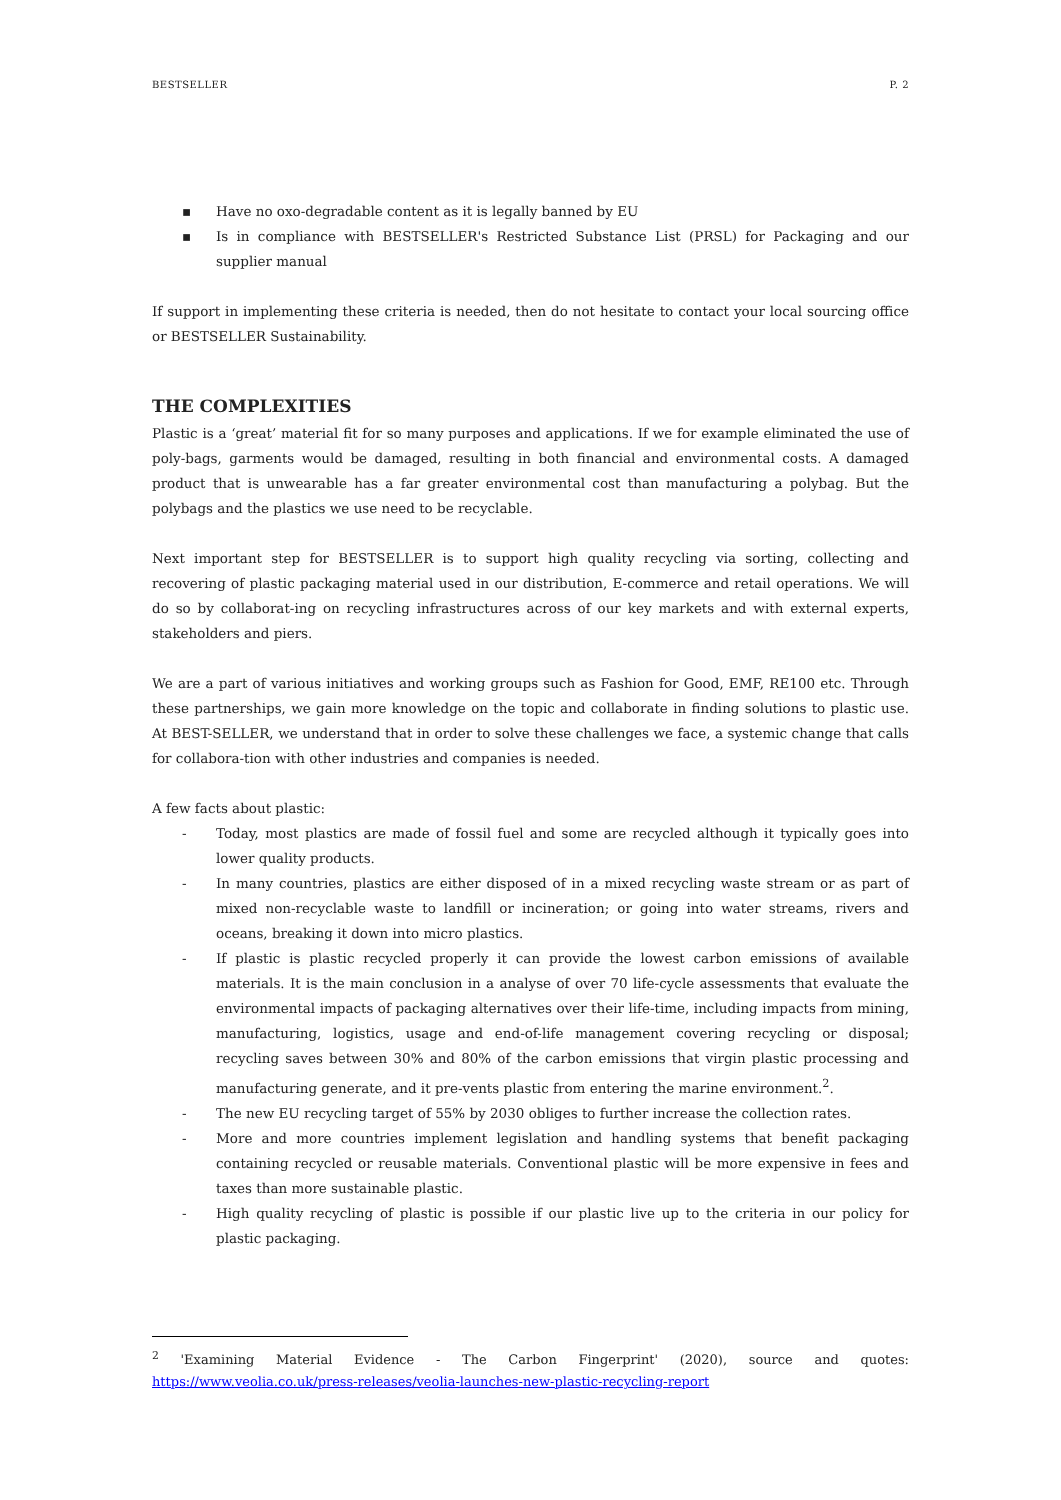BESTSELLER P. 2
▪ Have no oxo-degradable content as it is legally banned by EU
▪ Is in compliance with BESTSELLER's Restricted Substance List (PRSL) for Packaging and our supplier manual
If support in implementing these criteria is needed, then do not hesitate to contact your local sourcing office or BESTSELLER Sustainability.
THE COMPLEXITIES
Plastic is a ‘great’ material fit for so many purposes and applications. If we for example eliminated the use of poly-bags, garments would be damaged, resulting in both financial and environmental costs. A damaged product that is unwearable has a far greater environmental cost than manufacturing a polybag. But the polybags and the plastics we use need to be recyclable.
Next important step for BESTSELLER is to support high quality recycling via sorting, collecting and recovering of plastic packaging material used in our distribution, E-commerce and retail operations. We will do so by collaborat-ing on recycling infrastructures across of our key markets and with external experts, stakeholders and piers.
We are a part of various initiatives and working groups such as Fashion for Good, EMF, RE100 etc. Through these partnerships, we gain more knowledge on the topic and collaborate in finding solutions to plastic use. At BEST-SELLER, we understand that in order to solve these challenges we face, a systemic change that calls for collabora-tion with other industries and companies is needed.
A few facts about plastic:
- Today, most plastics are made of fossil fuel and some are recycled although it typically goes into lower quality products.
- In many countries, plastics are either disposed of in a mixed recycling waste stream or as part of mixed non-recyclable waste to landfill or incineration; or going into water streams, rivers and oceans, breaking it down into micro plastics.
- If plastic is plastic recycled properly it can provide the lowest carbon emissions of available materials. It is the main conclusion in a analyse of over 70 life-cycle assessments that evaluate the environmental impacts of packaging alternatives over their life-time, including impacts from mining, manufacturing, logistics, usage and end-of-life management covering recycling or disposal; recycling saves between 30% and 80% of the carbon emissions that virgin plastic processing and manufacturing generate, and it pre-vents plastic from entering the marine environment.<sup>2</sup>.
- The new EU recycling target of 55% by 2030 obliges to further increase the collection rates.
- More and more countries implement legislation and handling systems that benefit packaging containing recycled or reusable materials. Conventional plastic will be more expensive in fees and taxes than more sustainable plastic.
- High quality recycling of plastic is possible if our plastic live up to the criteria in our policy for plastic packaging.
<sup>2</sup> 'Examining Material Evidence - The Carbon Fingerprint' (2020), source and quotes: https://www.veolia.co.uk/press-releases/veolia-launches-new-plastic-recycling-report